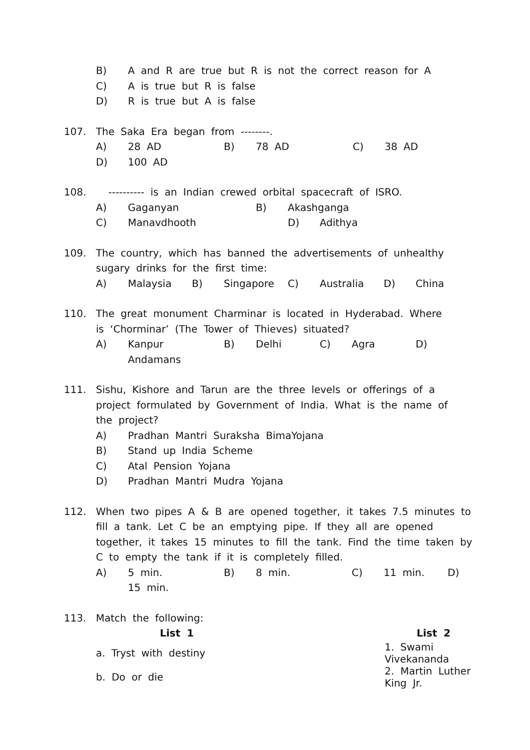B) A and R are true but R is not the correct reason for A
C) A is true but R is false
D) R is true but A is false
107. The Saka Era began from --------.
A) 28 AD B) 78 AD C) 38 AD
D) 100 AD
108. ---------- is an Indian crewed orbital spacecraft of ISRO.
A) Gaganyan B) Akashganga
C) Manavdhooth D) Adithya
109. The country, which has banned the advertisements of unhealthy
sugary drinks for the first time:
A) Malaysia B) Singapore C) Australia D) China
110. The great monument Charminar is located in Hyderabad. Where
is ‘Chorminar’ (The Tower of Thieves) situated?
A) Kanpur B) Delhi C) Agra D)
Andamans
111. Sishu, Kishore and Tarun are the three levels or offerings of a
project formulated by Government of India. What is the name of
the project?
A) Pradhan Mantri Suraksha BimaYojana
B) Stand up India Scheme
C) Atal Pension Yojana
D) Pradhan Mantri Mudra Yojana
112. When two pipes A & B are opened together, it takes 7.5 minutes to
fill a tank. Let C be an emptying pipe. If they all are opened
together, it takes 15 minutes to fill the tank. Find the time taken by
C to empty the tank if it is completely filled.
A) 5 min. B) 8 min. C) 11 min. D)
15 min.
113. Match the following:
| List 1 | List 2 |
| --- | --- |
| a. Tryst with destiny | 1. Swami Vivekananda |
| b. Do or die | 2. Martin Luther King Jr. |